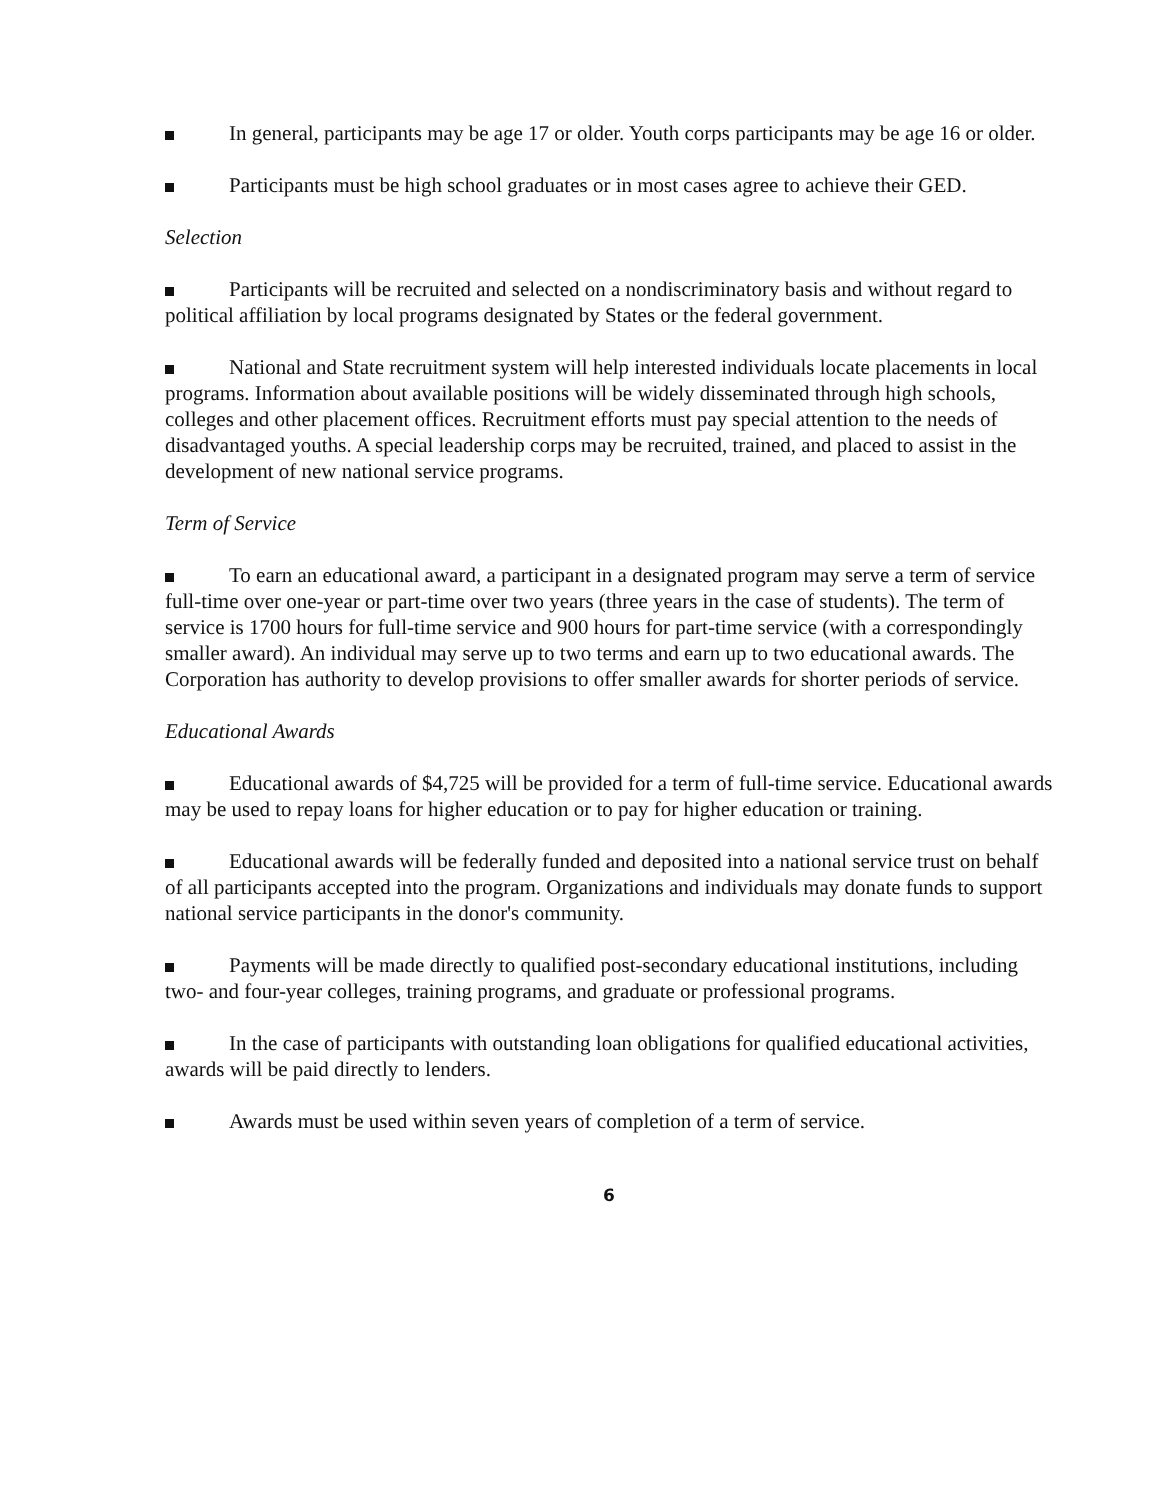In general, participants may be age 17 or older. Youth corps participants may be age 16 or older.
Participants must be high school graduates or in most cases agree to achieve their GED.
Selection
Participants will be recruited and selected on a nondiscriminatory basis and without regard to political affiliation by local programs designated by States or the federal government.
National and State recruitment system will help interested individuals locate placements in local programs. Information about available positions will be widely disseminated through high schools, colleges and other placement offices. Recruitment efforts must pay special attention to the needs of disadvantaged youths. A special leadership corps may be recruited, trained, and placed to assist in the development of new national service programs.
Term of Service
To earn an educational award, a participant in a designated program may serve a term of service full-time over one-year or part-time over two years (three years in the case of students). The term of service is 1700 hours for full-time service and 900 hours for part-time service (with a correspondingly smaller award). An individual may serve up to two terms and earn up to two educational awards. The Corporation has authority to develop provisions to offer smaller awards for shorter periods of service.
Educational Awards
Educational awards of $4,725 will be provided for a term of full-time service. Educational awards may be used to repay loans for higher education or to pay for higher education or training.
Educational awards will be federally funded and deposited into a national service trust on behalf of all participants accepted into the program. Organizations and individuals may donate funds to support national service participants in the donor's community.
Payments will be made directly to qualified post-secondary educational institutions, including two- and four-year colleges, training programs, and graduate or professional programs.
In the case of participants with outstanding loan obligations for qualified educational activities, awards will be paid directly to lenders.
Awards must be used within seven years of completion of a term of service.
6